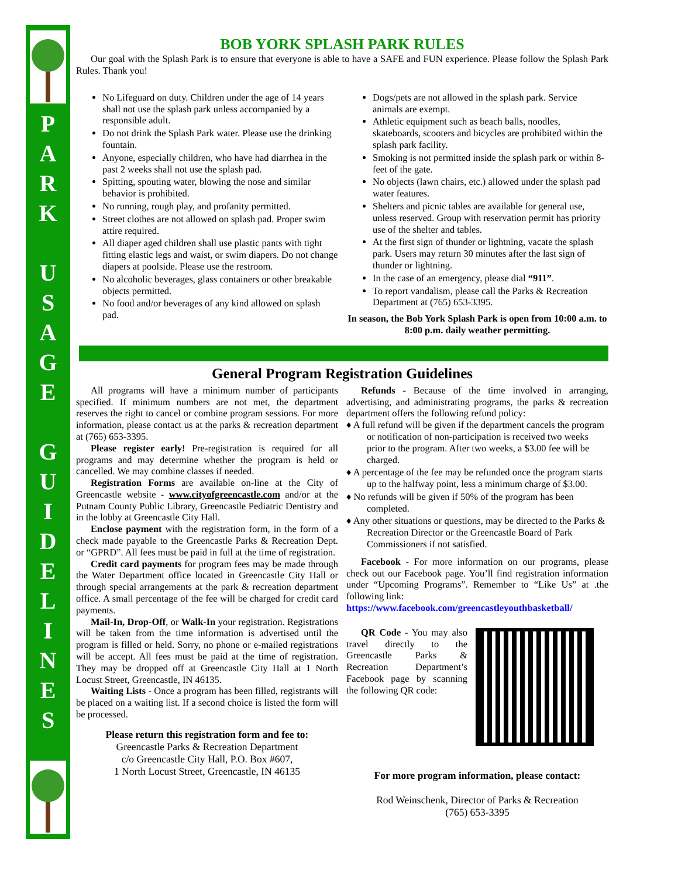P
A
R
K
U
S
A
G
E
G
U
I
D
E
L
I
N
E
S
BOB YORK SPLASH PARK RULES
Our goal with the Splash Park is to ensure that everyone is able to have a SAFE and FUN experience. Please follow the Splash Park Rules. Thank you!
No Lifeguard on duty. Children under the age of 14 years shall not use the splash park unless accompanied by a responsible adult.
Do not drink the Splash Park water. Please use the drinking fountain.
Anyone, especially children, who have had diarrhea in the past 2 weeks shall not use the splash pad.
Spitting, spouting water, blowing the nose and similar behavior is prohibited.
No running, rough play, and profanity permitted.
Street clothes are not allowed on splash pad. Proper swim attire required.
All diaper aged children shall use plastic pants with tight fitting elastic legs and waist, or swim diapers. Do not change diapers at poolside. Please use the restroom.
No alcoholic beverages, glass containers or other breakable objects permitted.
No food and/or beverages of any kind allowed on splash pad.
Dogs/pets are not allowed in the splash park. Service animals are exempt.
Athletic equipment such as beach balls, noodles, skateboards, scooters and bicycles are prohibited within the splash park facility.
Smoking is not permitted inside the splash park or within 8-feet of the gate.
No objects (lawn chairs, etc.) allowed under the splash pad water features.
Shelters and picnic tables are available for general use, unless reserved. Group with reservation permit has priority use of the shelter and tables.
At the first sign of thunder or lightning, vacate the splash park. Users may return 30 minutes after the last sign of thunder or lightning.
In the case of an emergency, please dial “911”.
To report vandalism, please call the Parks & Recreation Department at (765) 653-3395.
In season, the Bob York Splash Park is open from 10:00 a.m. to 8:00 p.m. daily weather permitting.
General Program Registration Guidelines
All programs will have a minimum number of participants specified. If minimum numbers are not met, the department reserves the right to cancel or combine program sessions. For more information, please contact us at the parks & recreation department at (765) 653-3395.
Please register early! Pre-registration is required for all programs and may determine whether the program is held or cancelled. We may combine classes if needed.
Registration Forms are available on-line at the City of Greencastle website - www.cityofgreencastle.com and/or at the Putnam County Public Library, Greencastle Pediatric Dentistry and in the lobby at Greencastle City Hall.
Enclose payment with the registration form, in the form of a check made payable to the Greencastle Parks & Recreation Dept. or “GPRD”. All fees must be paid in full at the time of registration.
Credit card payments for program fees may be made through the Water Department office located in Greencastle City Hall or through special arrangements at the park & recreation department office. A small percentage of the fee will be charged for credit card payments.
Mail-In, Drop-Off, or Walk-In your registration. Registrations will be taken from the time information is advertised until the program is filled or held. Sorry, no phone or e-mailed registrations will be accept. All fees must be paid at the time of registration. They may be dropped off at Greencastle City Hall at 1 North Locust Street, Greencastle, IN 46135.
Waiting Lists - Once a program has been filled, registrants will be placed on a waiting list. If a second choice is listed the form will be processed.
Please return this registration form and fee to:
Greencastle Parks & Recreation Department
c/o Greencastle City Hall, P.O. Box #607,
1 North Locust Street, Greencastle, IN 46135
Refunds - Because of the time involved in arranging, advertising, and administrating programs, the parks & recreation department offers the following refund policy:
♦ A full refund will be given if the department cancels the program or notification of non-participation is received two weeks prior to the program. After two weeks, a $3.00 fee will be charged.
♦ A percentage of the fee may be refunded once the program starts up to the halfway point, less a minimum charge of $3.00.
♦ No refunds will be given if 50% of the program has been completed.
♦ Any other situations or questions, may be directed to the Parks & Recreation Director or the Greencastle Board of Park Commissioners if not satisfied.
Facebook - For more information on our programs, please check out our Facebook page. You’ll find registration information under “Upcoming Programs”. Remember to “Like Us” at .the following link:
https://www.facebook.com/greencastleyouthbasketball/
QR Code - You may also travel directly to the Greencastle Parks & Recreation Department’s Facebook page by scanning the following QR code:
For more program information, please contact:
Rod Weinschenk, Director of Parks & Recreation
(765) 653-3395